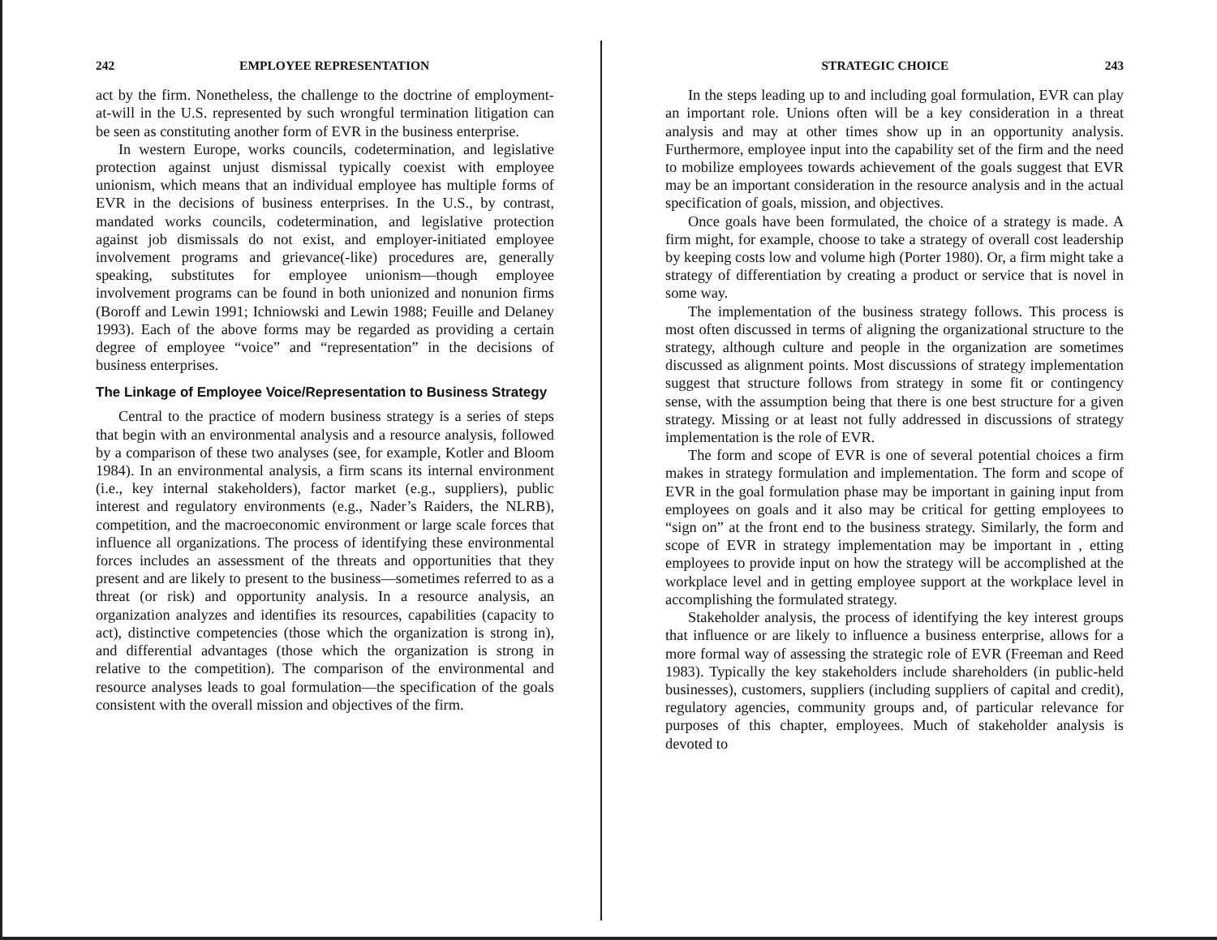242 EMPLOYEE REPRESENTATION
act by the firm. Nonetheless, the challenge to the doctrine of employment-at-will in the U.S. represented by such wrongful termination litigation can be seen as constituting another form of EVR in the business enterprise.
In western Europe, works councils, codetermination, and legislative protection against unjust dismissal typically coexist with employee unionism, which means that an individual employee has multiple forms of EVR in the decisions of business enterprises. In the U.S., by contrast, mandated works councils, codetermination, and legislative protection against job dismissals do not exist, and employer-initiated employee involvement programs and grievance(-like) procedures are, generally speaking, substitutes for employee unionism—though employee involvement programs can be found in both unionized and nonunion firms (Boroff and Lewin 1991; Ichniowski and Lewin 1988; Feuille and Delaney 1993). Each of the above forms may be regarded as providing a certain degree of employee “voice” and “representation” in the decisions of business enterprises.
The Linkage of Employee Voice/Representation to Business Strategy
Central to the practice of modern business strategy is a series of steps that begin with an environmental analysis and a resource analysis, followed by a comparison of these two analyses (see, for example, Kotler and Bloom 1984). In an environmental analysis, a firm scans its internal environment (i.e., key internal stakeholders), factor market (e.g., suppliers), public interest and regulatory environments (e.g., Nader’s Raiders, the NLRB), competition, and the macroeconomic environment or large scale forces that influence all organizations. The process of identifying these environmental forces includes an assessment of the threats and opportunities that they present and are likely to present to the business—sometimes referred to as a threat (or risk) and opportunity analysis. In a resource analysis, an organization analyzes and identifies its resources, capabilities (capacity to act), distinctive competencies (those which the organization is strong in), and differential advantages (those which the organization is strong in relative to the competition). The comparison of the environmental and resource analyses leads to goal formulation—the specification of the goals consistent with the overall mission and objectives of the firm.
STRATEGIC CHOICE 243
In the steps leading up to and including goal formulation, EVR can play an important role. Unions often will be a key consideration in a threat analysis and may at other times show up in an opportunity analysis. Furthermore, employee input into the capability set of the firm and the need to mobilize employees towards achievement of the goals suggest that EVR may be an important consideration in the resource analysis and in the actual specification of goals, mission, and objectives.
Once goals have been formulated, the choice of a strategy is made. A firm might, for example, choose to take a strategy of overall cost leadership by keeping costs low and volume high (Porter 1980). Or, a firm might take a strategy of differentiation by creating a product or service that is novel in some way.
The implementation of the business strategy follows. This process is most often discussed in terms of aligning the organizational structure to the strategy, although culture and people in the organization are sometimes discussed as alignment points. Most discussions of strategy implementation suggest that structure follows from strategy in some fit or contingency sense, with the assumption being that there is one best structure for a given strategy. Missing or at least not fully addressed in discussions of strategy implementation is the role of EVR.
The form and scope of EVR is one of several potential choices a firm makes in strategy formulation and implementation. The form and scope of EVR in the goal formulation phase may be important in gaining input from employees on goals and it also may be critical for getting employees to “sign on” at the front end to the business strategy. Similarly, the form and scope of EVR in strategy implementation may be important in , etting employees to provide input on how the strategy will be accomplished at the workplace level and in getting employee support at the workplace level in accomplishing the formulated strategy.
Stakeholder analysis, the process of identifying the key interest groups that influence or are likely to influence a business enterprise, allows for a more formal way of assessing the strategic role of EVR (Freeman and Reed 1983). Typically the key stakeholders include shareholders (in public-held businesses), customers, suppliers (including suppliers of capital and credit), regulatory agencies, community groups and, of particular relevance for purposes of this chapter, employees. Much of stakeholder analysis is devoted to